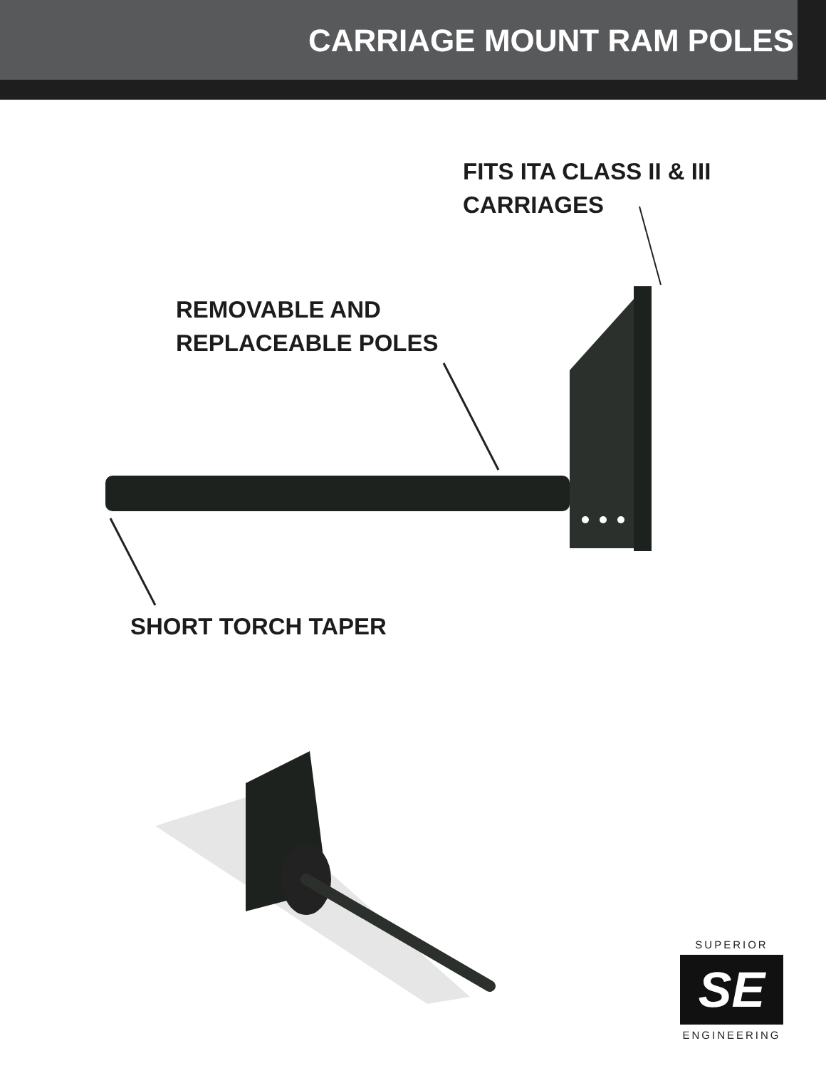CARRIAGE MOUNT RAM POLES
FITS ITA CLASS II & III
CARRIAGES
REMOVABLE AND
REPLACEABLE POLES
SHORT TORCH TAPER
SUPERIOR
SE
ENGINEERING